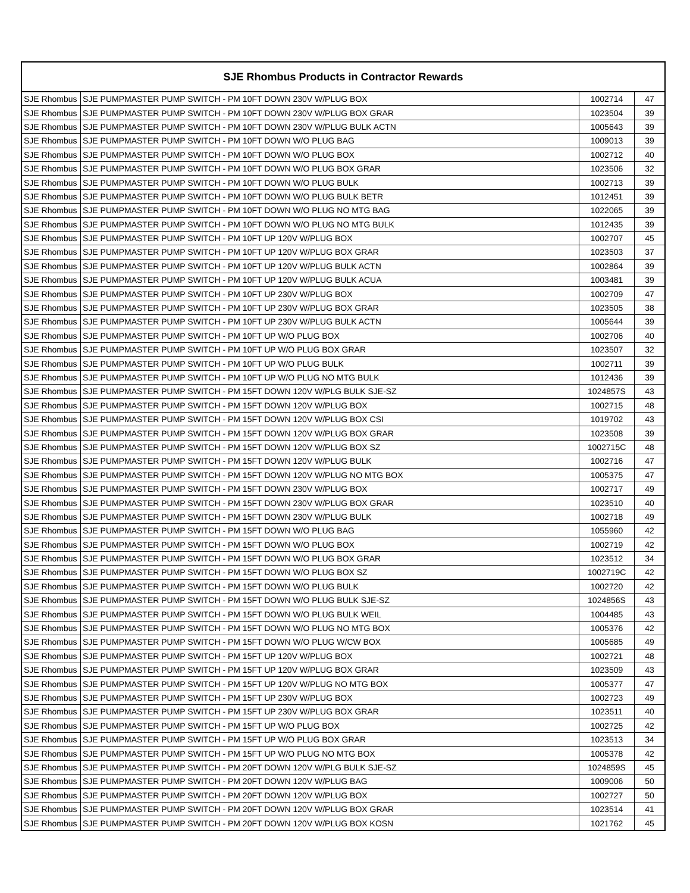| SJE Rhombus Products in Contractor Rewards | | | |
| --- | --- | --- | --- |
| SJE Rhombus | SJE PUMPMASTER PUMP SWITCH - PM 10FT DOWN 230V W/PLUG BOX | 1002714 | 47 |
| SJE Rhombus | SJE PUMPMASTER PUMP SWITCH - PM 10FT DOWN 230V W/PLUG BOX GRAR | 1023504 | 39 |
| SJE Rhombus | SJE PUMPMASTER PUMP SWITCH - PM 10FT DOWN 230V W/PLUG BULK ACTN | 1005643 | 39 |
| SJE Rhombus | SJE PUMPMASTER PUMP SWITCH - PM 10FT DOWN W/O PLUG BAG | 1009013 | 39 |
| SJE Rhombus | SJE PUMPMASTER PUMP SWITCH - PM 10FT DOWN W/O PLUG BOX | 1002712 | 40 |
| SJE Rhombus | SJE PUMPMASTER PUMP SWITCH - PM 10FT DOWN W/O PLUG BOX GRAR | 1023506 | 32 |
| SJE Rhombus | SJE PUMPMASTER PUMP SWITCH - PM 10FT DOWN W/O PLUG BULK | 1002713 | 39 |
| SJE Rhombus | SJE PUMPMASTER PUMP SWITCH - PM 10FT DOWN W/O PLUG BULK BETR | 1012451 | 39 |
| SJE Rhombus | SJE PUMPMASTER PUMP SWITCH - PM 10FT DOWN W/O PLUG NO MTG BAG | 1022065 | 39 |
| SJE Rhombus | SJE PUMPMASTER PUMP SWITCH - PM 10FT DOWN W/O PLUG NO MTG BULK | 1012435 | 39 |
| SJE Rhombus | SJE PUMPMASTER PUMP SWITCH - PM 10FT UP 120V W/PLUG BOX | 1002707 | 45 |
| SJE Rhombus | SJE PUMPMASTER PUMP SWITCH - PM 10FT UP 120V W/PLUG BOX GRAR | 1023503 | 37 |
| SJE Rhombus | SJE PUMPMASTER PUMP SWITCH - PM 10FT UP 120V W/PLUG BULK ACTN | 1002864 | 39 |
| SJE Rhombus | SJE PUMPMASTER PUMP SWITCH - PM 10FT UP 120V W/PLUG BULK ACUA | 1003481 | 39 |
| SJE Rhombus | SJE PUMPMASTER PUMP SWITCH - PM 10FT UP 230V W/PLUG BOX | 1002709 | 47 |
| SJE Rhombus | SJE PUMPMASTER PUMP SWITCH - PM 10FT UP 230V W/PLUG BOX GRAR | 1023505 | 38 |
| SJE Rhombus | SJE PUMPMASTER PUMP SWITCH - PM 10FT UP 230V W/PLUG BULK ACTN | 1005644 | 39 |
| SJE Rhombus | SJE PUMPMASTER PUMP SWITCH - PM 10FT UP W/O PLUG BOX | 1002706 | 40 |
| SJE Rhombus | SJE PUMPMASTER PUMP SWITCH - PM 10FT UP W/O PLUG BOX GRAR | 1023507 | 32 |
| SJE Rhombus | SJE PUMPMASTER PUMP SWITCH - PM 10FT UP W/O PLUG BULK | 1002711 | 39 |
| SJE Rhombus | SJE PUMPMASTER PUMP SWITCH - PM 10FT UP W/O PLUG NO MTG BULK | 1012436 | 39 |
| SJE Rhombus | SJE PUMPMASTER PUMP SWITCH - PM 15FT DOWN 120V W/PLG BULK SJE-SZ | 1024857S | 43 |
| SJE Rhombus | SJE PUMPMASTER PUMP SWITCH - PM 15FT DOWN 120V W/PLUG BOX | 1002715 | 48 |
| SJE Rhombus | SJE PUMPMASTER PUMP SWITCH - PM 15FT DOWN 120V W/PLUG BOX CSI | 1019702 | 43 |
| SJE Rhombus | SJE PUMPMASTER PUMP SWITCH - PM 15FT DOWN 120V W/PLUG BOX GRAR | 1023508 | 39 |
| SJE Rhombus | SJE PUMPMASTER PUMP SWITCH - PM 15FT DOWN 120V W/PLUG BOX SZ | 1002715C | 48 |
| SJE Rhombus | SJE PUMPMASTER PUMP SWITCH - PM 15FT DOWN 120V W/PLUG BULK | 1002716 | 47 |
| SJE Rhombus | SJE PUMPMASTER PUMP SWITCH - PM 15FT DOWN 120V W/PLUG NO MTG BOX | 1005375 | 47 |
| SJE Rhombus | SJE PUMPMASTER PUMP SWITCH - PM 15FT DOWN 230V W/PLUG BOX | 1002717 | 49 |
| SJE Rhombus | SJE PUMPMASTER PUMP SWITCH - PM 15FT DOWN 230V W/PLUG BOX GRAR | 1023510 | 40 |
| SJE Rhombus | SJE PUMPMASTER PUMP SWITCH - PM 15FT DOWN 230V W/PLUG BULK | 1002718 | 49 |
| SJE Rhombus | SJE PUMPMASTER PUMP SWITCH - PM 15FT DOWN W/O PLUG BAG | 1055960 | 42 |
| SJE Rhombus | SJE PUMPMASTER PUMP SWITCH - PM 15FT DOWN W/O PLUG BOX | 1002719 | 42 |
| SJE Rhombus | SJE PUMPMASTER PUMP SWITCH - PM 15FT DOWN W/O PLUG BOX GRAR | 1023512 | 34 |
| SJE Rhombus | SJE PUMPMASTER PUMP SWITCH - PM 15FT DOWN W/O PLUG BOX SZ | 1002719C | 42 |
| SJE Rhombus | SJE PUMPMASTER PUMP SWITCH - PM 15FT DOWN W/O PLUG BULK | 1002720 | 42 |
| SJE Rhombus | SJE PUMPMASTER PUMP SWITCH - PM 15FT DOWN W/O PLUG BULK SJE-SZ | 1024856S | 43 |
| SJE Rhombus | SJE PUMPMASTER PUMP SWITCH - PM 15FT DOWN W/O PLUG BULK WEIL | 1004485 | 43 |
| SJE Rhombus | SJE PUMPMASTER PUMP SWITCH - PM 15FT DOWN W/O PLUG NO MTG BOX | 1005376 | 42 |
| SJE Rhombus | SJE PUMPMASTER PUMP SWITCH - PM 15FT DOWN W/O PLUG W/CW BOX | 1005685 | 49 |
| SJE Rhombus | SJE PUMPMASTER PUMP SWITCH - PM 15FT UP 120V W/PLUG BOX | 1002721 | 48 |
| SJE Rhombus | SJE PUMPMASTER PUMP SWITCH - PM 15FT UP 120V W/PLUG BOX GRAR | 1023509 | 43 |
| SJE Rhombus | SJE PUMPMASTER PUMP SWITCH - PM 15FT UP 120V W/PLUG NO MTG BOX | 1005377 | 47 |
| SJE Rhombus | SJE PUMPMASTER PUMP SWITCH - PM 15FT UP 230V W/PLUG BOX | 1002723 | 49 |
| SJE Rhombus | SJE PUMPMASTER PUMP SWITCH - PM 15FT UP 230V W/PLUG BOX GRAR | 1023511 | 40 |
| SJE Rhombus | SJE PUMPMASTER PUMP SWITCH - PM 15FT UP W/O PLUG BOX | 1002725 | 42 |
| SJE Rhombus | SJE PUMPMASTER PUMP SWITCH - PM 15FT UP W/O PLUG BOX GRAR | 1023513 | 34 |
| SJE Rhombus | SJE PUMPMASTER PUMP SWITCH - PM 15FT UP W/O PLUG NO MTG BOX | 1005378 | 42 |
| SJE Rhombus | SJE PUMPMASTER PUMP SWITCH - PM 20FT DOWN 120V W/PLG BULK SJE-SZ | 1024859S | 45 |
| SJE Rhombus | SJE PUMPMASTER PUMP SWITCH - PM 20FT DOWN 120V W/PLUG BAG | 1009006 | 50 |
| SJE Rhombus | SJE PUMPMASTER PUMP SWITCH - PM 20FT DOWN 120V W/PLUG BOX | 1002727 | 50 |
| SJE Rhombus | SJE PUMPMASTER PUMP SWITCH - PM 20FT DOWN 120V W/PLUG BOX GRAR | 1023514 | 41 |
| SJE Rhombus | SJE PUMPMASTER PUMP SWITCH - PM 20FT DOWN 120V W/PLUG BOX KOSN | 1021762 | 45 |